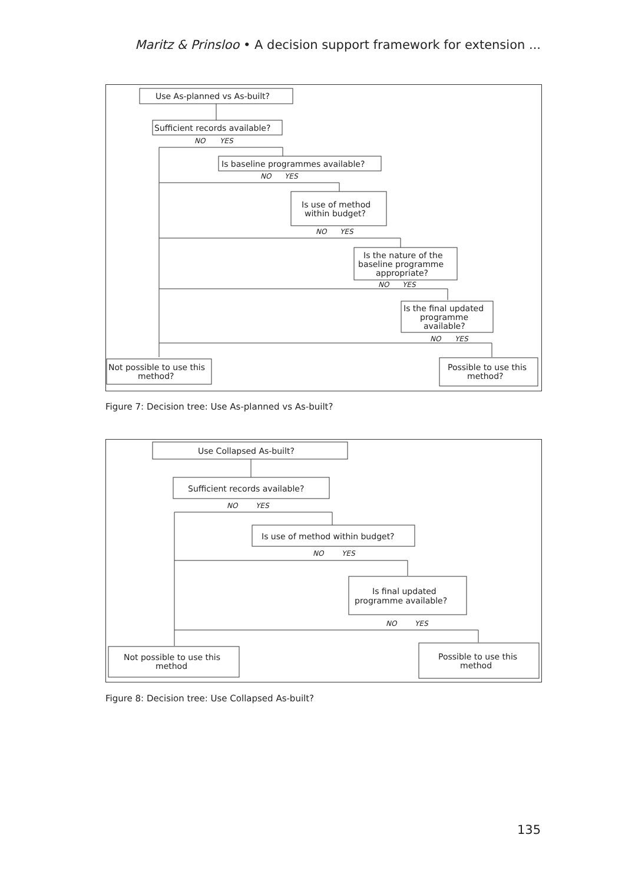Maritz & Prinsloo • A decision support framework for extension ...
Use As-planned vs As-built?
Sufficient records available?
NO
YES
Is baseline programmes available?
NO
YES
Is use of method
within budget?
NO
YES
Is the nature of the
baseline programme
appropriate?
NO
YES
Is the final updated
programme
available?
NO
YES
Not possible to use this
method?
Possible to use this
method?
Figure 7: Decision tree: Use As-planned vs As-built?
Use Collapsed As-built?
Sufficient records available?
NO
YES
Is use of method within budget?
NO
YES
Is final updated
programme available?
NO
YES
Not possible to use this
method
Possible to use this
method
Figure 8: Decision tree: Use Collapsed As-built?
135